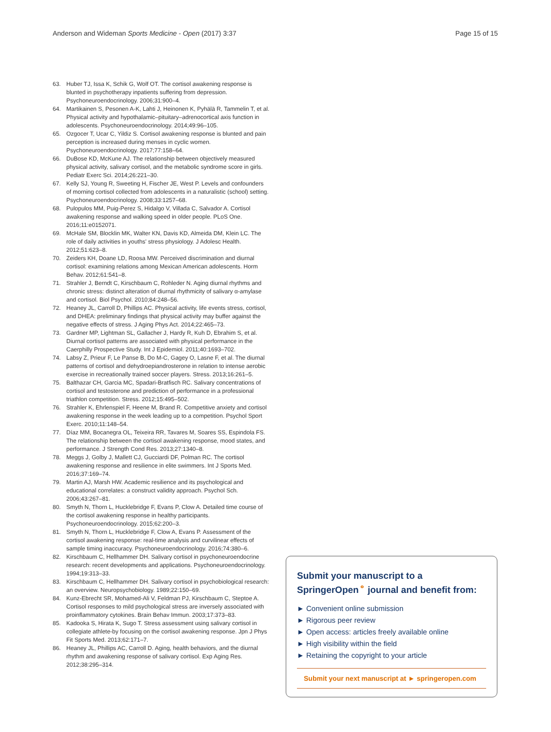Anderson and Wideman Sports Medicine - Open (2017) 3:37
Page 15 of 15
63. Huber TJ, Issa K, Schik G, Wolf OT. The cortisol awakening response is blunted in psychotherapy inpatients suffering from depression. Psychoneuroendocrinology. 2006;31:900–4.
64. Martikainen S, Pesonen A-K, Lahti J, Heinonen K, Pyhälä R, Tammelin T, et al. Physical activity and hypothalamic–pituitary–adrenocortical axis function in adolescents. Psychoneuroendocrinology. 2014;49:96–105.
65. Ozgocer T, Ucar C, Yildiz S. Cortisol awakening response is blunted and pain perception is increased during menses in cyclic women. Psychoneuroendocrinology. 2017;77:158–64.
66. DuBose KD, McKune AJ. The relationship between objectively measured physical activity, salivary cortisol, and the metabolic syndrome score in girls. Pediatr Exerc Sci. 2014;26:221–30.
67. Kelly SJ, Young R, Sweeting H, Fischer JE, West P. Levels and confounders of morning cortisol collected from adolescents in a naturalistic (school) setting. Psychoneuroendocrinology. 2008;33:1257–68.
68. Pulopulos MM, Puig-Perez S, Hidalgo V, Villada C, Salvador A. Cortisol awakening response and walking speed in older people. PLoS One. 2016;11:e0152071.
69. McHale SM, Blocklin MK, Walter KN, Davis KD, Almeida DM, Klein LC. The role of daily activities in youths' stress physiology. J Adolesc Health. 2012;51:623–8.
70. Zeiders KH, Doane LD, Roosa MW. Perceived discrimination and diurnal cortisol: examining relations among Mexican American adolescents. Horm Behav. 2012;61:541–8.
71. Strahler J, Berndt C, Kirschbaum C, Rohleder N. Aging diurnal rhythms and chronic stress: distinct alteration of diurnal rhythmicity of salivary α-amylase and cortisol. Biol Psychol. 2010;84:248–56.
72. Heaney JL, Carroll D, Phillips AC. Physical activity, life events stress, cortisol, and DHEA: preliminary findings that physical activity may buffer against the negative effects of stress. J Aging Phys Act. 2014;22:465–73.
73. Gardner MP, Lightman SL, Gallacher J, Hardy R, Kuh D, Ebrahim S, et al. Diurnal cortisol patterns are associated with physical performance in the Caerphilly Prospective Study. Int J Epidemiol. 2011;40:1693–702.
74. Labsy Z, Prieur F, Le Panse B, Do M-C, Gagey O, Lasne F, et al. The diurnal patterns of cortisol and dehydroepiandrosterone in relation to intense aerobic exercise in recreationally trained soccer players. Stress. 2013;16:261–5.
75. Balthazar CH, Garcia MC, Spadari-Bratfisch RC. Salivary concentrations of cortisol and testosterone and prediction of performance in a professional triathlon competition. Stress. 2012;15:495–502.
76. Strahler K, Ehrlenspiel F, Heene M, Brand R. Competitive anxiety and cortisol awakening response in the week leading up to a competition. Psychol Sport Exerc. 2010;11:148–54.
77. Díaz MM, Bocanegra OL, Teixeira RR, Tavares M, Soares SS, Espindola FS. The relationship between the cortisol awakening response, mood states, and performance. J Strength Cond Res. 2013;27:1340–8.
78. Meggs J, Golby J, Mallett CJ, Gucciardi DF, Polman RC. The cortisol awakening response and resilience in elite swimmers. Int J Sports Med. 2016;37:169–74.
79. Martin AJ, Marsh HW. Academic resilience and its psychological and educational correlates: a construct validity approach. Psychol Sch. 2006;43:267–81.
80. Smyth N, Thorn L, Hucklebridge F, Evans P, Clow A. Detailed time course of the cortisol awakening response in healthy participants. Psychoneuroendocrinology. 2015;62:200–3.
81. Smyth N, Thorn L, Hucklebridge F, Clow A, Evans P. Assessment of the cortisol awakening response: real-time analysis and curvilinear effects of sample timing inaccuracy. Psychoneuroendocrinology. 2016;74:380–6.
82. Kirschbaum C, Hellhammer DH. Salivary cortisol in psychoneuroendocrine research: recent developments and applications. Psychoneuroendocrinology. 1994;19:313–33.
83. Kirschbaum C, Hellhammer DH. Salivary cortisol in psychobiological research: an overview. Neuropsychobiology. 1989;22:150–69.
84. Kunz-Ebrecht SR, Mohamed-Ali V, Feldman PJ, Kirschbaum C, Steptoe A. Cortisol responses to mild psychological stress are inversely associated with proinflammatory cytokines. Brain Behav Immun. 2003;17:373–83.
85. Kadooka S, Hirata K, Sugo T. Stress assessment using salivary cortisol in collegiate athlete-by focusing on the cortisol awakening response. Jpn J Phys Fit Sports Med. 2013;62:171–7.
86. Heaney JL, Phillips AC, Carroll D. Aging, health behaviors, and the diurnal rhythm and awakening response of salivary cortisol. Exp Aging Res. 2012;38:295–314.
Submit your manuscript to a SpringerOpen<sup>⚬</sup> journal and benefit from:
► Convenient online submission
► Rigorous peer review
► Open access: articles freely available online
► High visibility within the field
► Retaining the copyright to your article
Submit your next manuscript at ► springeropen.com